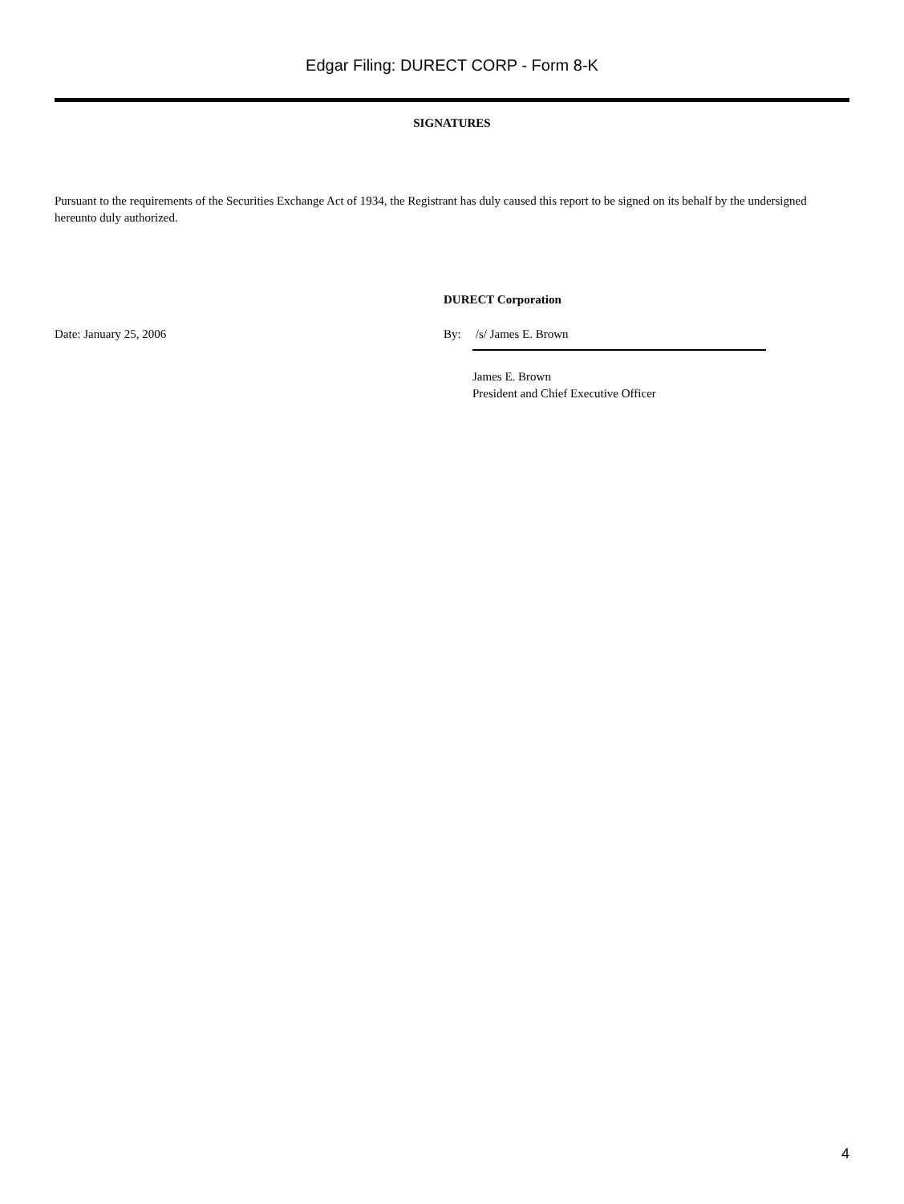Edgar Filing: DURECT CORP - Form 8-K
SIGNATURES
Pursuant to the requirements of the Securities Exchange Act of 1934, the Registrant has duly caused this report to be signed on its behalf by the undersigned hereunto duly authorized.
DURECT Corporation
Date: January 25, 2006 By: /s/ James E. Brown
James E. Brown
President and Chief Executive Officer
4